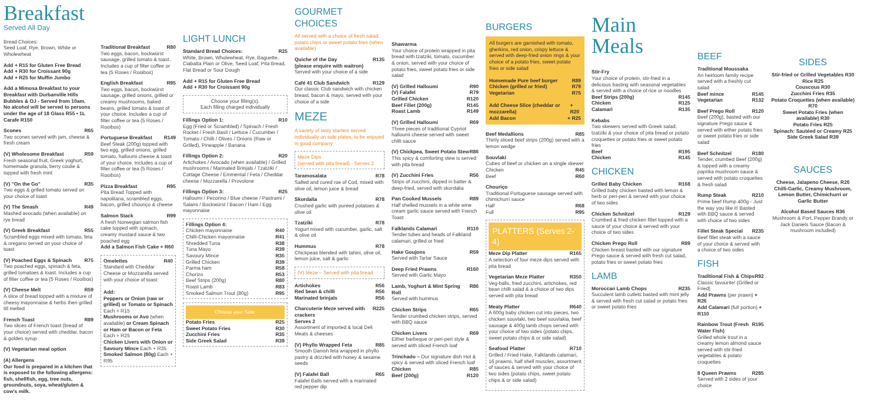Breakfast
Served All Day
Bread Choices:
Seed Loaf, Rye, Brown, White or Wholewheat
Add + R15 for Gluten Free Bread
Add + R30 for Croissant 90g
Add + R25 for Muffin Jumbo
Add a Mimosa Breakfast to your Breakfast with Durbanville Hills Bubbles & OJ - Served from 10am. No alcohol will be served to persons under the age of 18 Glass R55 • 1L Carafe R150
Scones R65
Two scones served with jam, cheese & fresh cream
(V) Wholesome Breakfast R59
Fresh seasonal fruit, Greek yoghurt, homemade granola, berry coulie & topped with fresh mint
(V) "On the Go" R35
Two eggs & grilled tomato served on your choice of toast
(V) The Smash R49
Mashed avocado (when available) on rye bread
(V) Greek Breakfast R55
Scrambled eggs mixed with tomato, feta & oregano served on your choice of toast
(V) Poached Eggs & Spinach R75
Two poached eggs, spinach & feta, grilled tomatoes & toast. Includes a cup of filter coffee or tea (5 Roses / Rooibos)
(V) Cheese Melt R59
A slice of bread topped with a mixture of cheesy mayonnaise & herbs then grilled till melted
French Toast R89
Two slices of French toast (bread of your choice) served with cheddar, bacon & golden syrup
(V) Vegetarian meal option
(A) Allergens
Our food is prepared in a kitchen that is exposed to the following allergens: fish, shellfish, egg, tree nuts, groundnuts, soya, wheat/gluten & cow's milk.
Traditional Breakfast R80
Two eggs, bacon, bockwürst sausage, grilled tomato & toast. Includes a cup of filter coffee or tea (5 Roses / Rooibos)
English Breakfast R95
Two eggs, bacon, bockwürst sausage, grilled onions, grilled or creamy mushrooms, baked beans, grilled tomato & toast of your choice. Includes a cup of filter coffee or tea (5 Roses / Rooibos)
Portuguese Breakfast R149
Beef Steak (200g) topped with two egg, grilled onions, grilled tomato, halloumi cheese & toast of your choice. Includes a cup of filter coffee or tea (5 Roses / Rooibos)
Pizza Breakfast R95
Pita Bread Topped with napolitana, scrambled eggs, bacon, grilled chouriço & cheese
Salmon Stack R99
A fresh Norwegian salmon fish cake topped with spinach, creamy mustard sauce & two poached egg
Add a Salmon Fish Cake + R60
Omelettes R40
Standard with Cheddar Cheese or Mozzarella served with your choice of toast:
Add:
Peppers or Onion (raw or grilled) or Tomato or Spinach Each + R15
Mushrooms or Avo (when available) or Cream Spinach or Ham or Bacon or Feta Each + R25
Chicken Livers with Onion or Savoury Mince Each + R35
Smoked Salmon (80g) Each + R95
LIGHT LUNCH
Standard Bread Choices: R25
White, Brown, Wholewheat, Rye, Baguette, Ciabatta Plain or Olive, Seed Loaf, Pita Bread, Flat Bread or Sour Dough
Add + R15 for Gluten Free Bread
Add + R30 for Croissant 90g
Choose your filling(s).
Each filling charged individually
Fillings Option 1: R10
Egg (Fried or Scrambled) / Spinach / Fresh Rocket / Fresh Basil / Lettuce / Cucumber / Tomato / Chilli / Olives / Onions (Raw or Grilled), Pineapple / Banana
Fillings Option 2: R20
Artichokes / Avocado (when available) / Grilled mushrooms / Marinated Brinjals / Tzatziki / Cottage Cheese / Emmental / Feta / Cheddar cheese / Mozzarella / Provolone
Fillings Option 3: R25
Halloumi / Pecorino / Blue cheese / Pastrami / Salami / Bockwürst / Bacon / Ham / Egg mayonnaise
Fillings Option 4:
Chicken mayonnaise R40
Chilli-Chicken mayonnaise R41
Shredded Tuna R38
Tuna Mayo R39
Savoury Mince R35
Grilled Chicken R39
Parma ham R58
Chorizo R53
Beef Strips (200g) R80
Roast Lamb R83
Smoked Salmon Trout (80g) R95
Choose your Side:
Potato Fries R25
Sweet Potato Fries R30
Zucchini Fries R35
Side Greek Salad R39
GOURMET CHOICES
All served with a choice of fresh salad, potato chips or sweet potato fries (when available)
Quiche of the Day R135
(please enquire with waitron)
Served with your choice of a side
Café 41 Club Sandwich R129
Our classic Club sandwich with chicken breast, bacon & mayo, served with your choice of a side
MEZE
A variety of tasty starters served individually on side plates, to be enjoyed in good company
Meze Dips
(served with pita bread) - Serves 2
Taramosalata R78
Salted and cured roe of Cod, mixed with olive oil, lemon juice & bread
Skordalia R78
Crushed garlic with puréed potatoes & olive oil
Tzatziki R78
Yogurt mixed with cucumber, garlic, salt & olive oil
Hummus R78
Chickpeas blended with tahini, olive oil, lemon juice, salt & garlic
(V) Meze – Served with pita bread
Artichokes R56
Red bean & chilli R56
Marinated brinjals R56
Charcuterie Meze served with crackers R225
Serves 2
Assortment of imported & local Deli Meats & cheeses
(V) Phyllo Wrapped Feta R85
Smooth Danish feta wrapped in phyllo pastry & drizzled with honey & sesame seeds
(V) Falafel Ball R65
Falafel Balls served with a marinated red pepper dip
Shawarma
Your choice of protein wrapped in pita bread with tzatziki, tomato, cucumber & onion, served with your choice of potato fries, sweet potato fries or side salad
(V) Grilled Halloumi R90
(V) Falafel R79
Grilled Chicken R120
Beef Fillet (200g) R145
Roast Lamb R149
(V) Grilled Halloumi R69
Three pieces of traditional Cypriot halloumi cheese served with sweet chilli sauce
(V) Chickpea, Sweet Potato Stew R86
This spicy & comforting stew is served with pita bread
(V) Zucchini Fries R56
Strips of zucchini, dipped in batter & deep-fried, served with skordalia
Pan Cooked Mussels R89
Half shelled mussels in a white wine cream garlic sauce served with French Toast
Falklands Calamari R110
Tender tubes and heads of Falkland calamari, grilled or fried
Hake Goujons R59
Served with Tartar Sauce
Deep Fried Prawns R160
Served with Garlic Mayo
Lamb, Yoghurt & Mint Spring Roll R86
Served with hummus
Chicken Strips R65
Tender crumbed chicken strips, served with BBQ sauce
Chicken Livers R69
Either barbeque or peri-peri style & served with sliced French loaf
Trinchado – Our signature dish Hot & spicy & served with sliced French loaf
Chicken R85
Beef (200g) R120
BURGERS
All burgers are garnished with tomato, gherkins, red onion, crispy lettuce & served with deep-fried onion rings & your choice of a potato fries, sweet potato fries or side salad
Homemade Pure beef burger R89
Chicken (grilled or fried) R79
Vegetarian R75
Add Cheese Slice (cheddar or mozzarella) + R20
Add Bacon + R25
Beef Medallions R85
Thinly sliced beef strips (200g) served with a lemon wedge
Souvlaki
Cubes of beef or chicken on a single skewer
Chicken R45
Beef R60
Chouriço
Traditional Portuguese sausage served with chimichurri sauce
Half R68
Full R95
PLATTERS (Serves 2-4)
Meze Dip Platter R165
A selection of four meze dips served with pita bread
Vegetarian Meze Platter R350
Veg-balls, fried zucchini, artichokes, red bean chilli salad & a choice of two dips served with pita bread
Meaty Platter R640
A 600g baby chicken cut into pieces, two chicken souvlaki, two beef souvlakia, beef sausage & 400g lamb chops served with your choice of two sides (potato chips, sweet potato chips & or side salad)
Seafood Platter R710
Grilled / Fried Hake, Falklands calamari, 16 prawns, half shell muscles, assortment of sauces & served with your choice of two sides (potato chips, sweet potato chips & or side salad)
Main Meals
Stir-Fry
Your choice of protein, stir-fried in a delicious basting with seasonal vegetables & served with a choice of rice or noodles
Beef Strips (200g) R145
Chicken R125
Calamari R135
Kebabs
Two skewers served with Greek salad, tzatziki & your choice of pita bread or potato croquettes or potato fries or sweet potato fries
Beef R195
Chicken R145
CHICKEN
Grilled Baby Chicken R168
Grilled baby chicken basted with lemon & herb or peri-peri & served with your choice of two sides
Chicken Schnitzel R129
Crumbed & fried chicken fillet topped with a sauce of your choice & served with your choice of two sides
Chicken Prego Roll R89
Chicken breast basted with our signature Prego sauce & served with fresh cut salad, potato fries or sweet potato fries
LAMB
Moroccan Lamb Chops R235
Succulent lamb cutlets basted with mint jelly & served with fresh cut salad or potato fries or sweet potato fries
BEEF
Traditional Moussaka
An heirloom family recipe served with a freshly cut salad
Beef mince R145
Vegetarian R132
Beef Prego Roll R120
Beef (200g), basted with our signature Prego sauce & served with either potato fries or sweet potato fries or side salad
Beef Schnitzel R180
Tender, crumbed Beef (200g) & topped with a creamy paprika mushroom sauce & served with potato croquettes & fresh salad
Rump Steak R210
Prime beef Rump 400g - Just the way you like it! Basted with BBQ sauce & served with choice of two sides
Fillet Steak Special R235
Beef fillet steak with a sauce of your choice & served with a choice of two sides
FISH
Traditional Fish & Chips R92
Classic favourite! (Grilled or Fried)
Add Prawns (per prawn) + R26
Add Calamari (full portion) + R110
Rainbow Trout (Fresh Water Fish) R195
Grilled whole trout in a creamy lemon almond sauce served with stir-fried vegetables & potato croquettes
8 Queen Prawns R285
Served with 2 sides of your choice
SIDES
Stir-fried or Grilled Vegetables R30
Rice R25
Couscous R30
Zucchini Fries R35
Potato Croquettes (when available) R70
Sweet Potato Fries (when available) R30
Potato Fries R25
Spinach: Sautéed or Creamy R25
Side Greek Salad R39
SAUCES
Cheese, Jalapeno Cheese, R26 Chilli-Garlic, Creamy Mushroom, Lemon Butter, Chimichurri or Garlic Butter
Alcohol Based Sauces R36
Mushroom & Port, Pepper Brandy or Jack Daniels Sauce (Bacon & mushroom included)